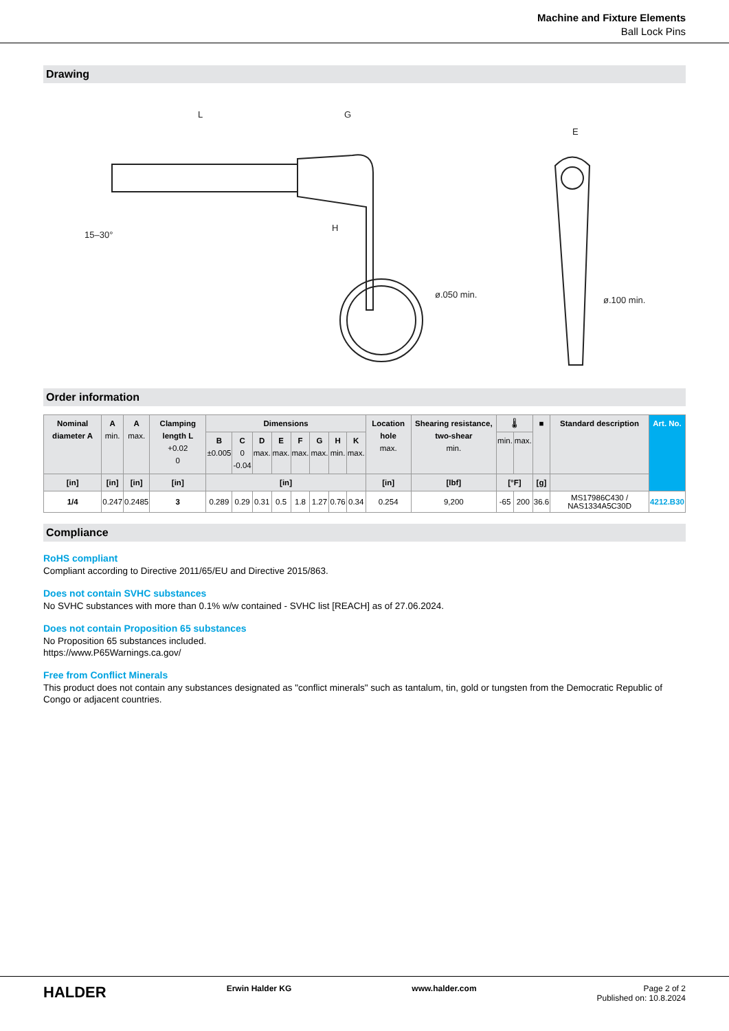Machine and Fixture Elements
Ball Lock Pins
Drawing
L
G
H
ø.050 min.
ø.100 min.
E
15–30°
Order information
| Nominal diameter A | A min. | A max. | Clamping length L +0.02 0 | Dimensions | | | | | | | | Location hole max. | Shearing resistance, two-shear min. | 🌡 | | ■ | Standard description | Art. No. |
| --- | --- | --- | --- | --- | --- | --- | --- | --- | --- | --- | --- | --- | --- | --- | --- | --- | --- | --- |
| | | | | B ±0.005 | C 0 -0.04 | D max. | E max. | F max. | G max. | H min. | K max. | | | min. | max. | | | |
| [in] | [in] | [in] | [in] | [in] | | | | | | | | [in] | [lbf] | [°F] | | [g] | | |
| 1/4 | 0.247 | 0.2485 | 3 | 0.289 | 0.29 | 0.31 | 0.5 | 1.8 | 1.27 | 0.76 | 0.34 | 0.254 | 9,200 | -65 | 200 | 36.6 | MS17986C430 / NAS1334A5C30D | 4212.B30 |
Compliance
RoHS compliant
Compliant according to Directive 2011/65/EU and Directive 2015/863.
Does not contain SVHC substances
No SVHC substances with more than 0.1% w/w contained - SVHC list [REACH] as of 27.06.2024.
Does not contain Proposition 65 substances
No Proposition 65 substances included.
https://www.P65Warnings.ca.gov/
Free from Conflict Minerals
This product does not contain any substances designated as "conflict minerals" such as tantalum, tin, gold or tungsten from the Democratic Republic of Congo or adjacent countries.
HALDER Erwin Halder KG www.halder.com Page 2 of 2
Published on: 10.8.2024